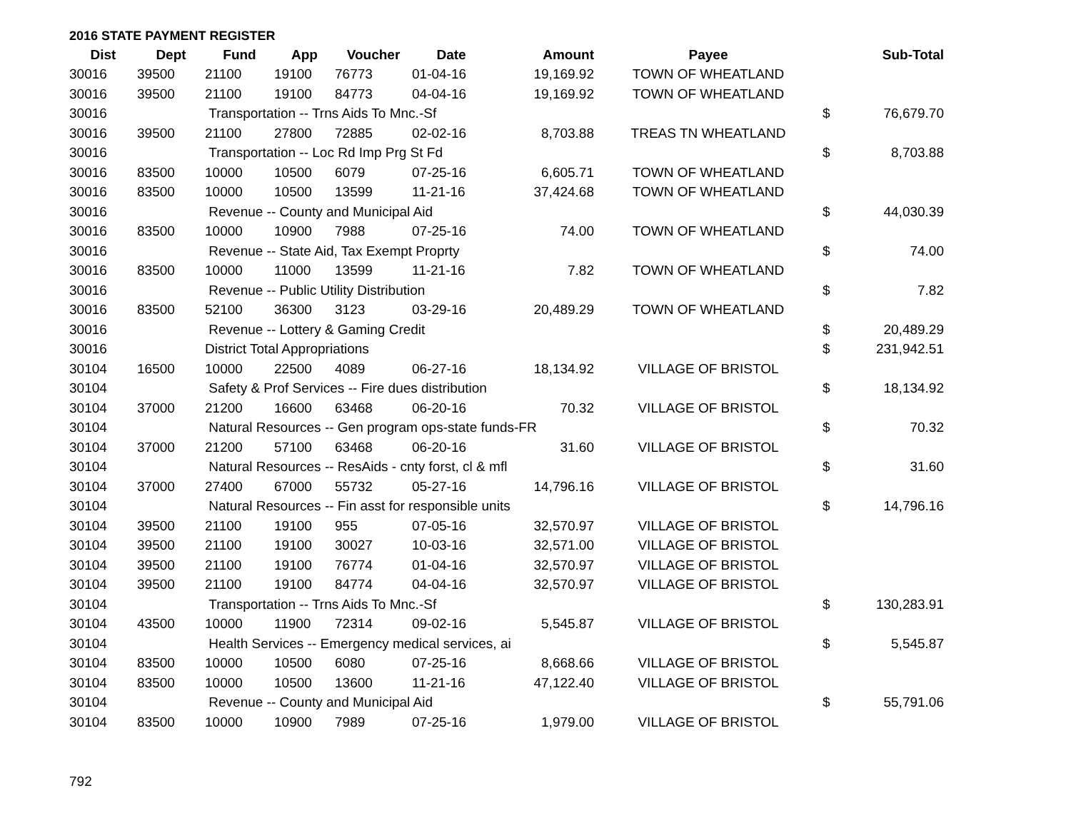2016 STATE PAYMENT REGISTER
| Dist | Dept | Fund | App | Voucher | Date | Amount | Payee | | Sub-Total |
| --- | --- | --- | --- | --- | --- | --- | --- | --- | --- |
| 30016 | 39500 | 21100 | 19100 | 76773 | 01-04-16 | 19,169.92 | TOWN OF WHEATLAND | | |
| 30016 | 39500 | 21100 | 19100 | 84773 | 04-04-16 | 19,169.92 | TOWN OF WHEATLAND | | |
| 30016 | | Transportation -- Trns Aids To Mnc.-Sf | | | | | | $ | 76,679.70 |
| 30016 | 39500 | 21100 | 27800 | 72885 | 02-02-16 | 8,703.88 | TREAS TN WHEATLAND | | |
| 30016 | | Transportation -- Loc Rd Imp Prg St Fd | | | | | | $ | 8,703.88 |
| 30016 | 83500 | 10000 | 10500 | 6079 | 07-25-16 | 6,605.71 | TOWN OF WHEATLAND | | |
| 30016 | 83500 | 10000 | 10500 | 13599 | 11-21-16 | 37,424.68 | TOWN OF WHEATLAND | | |
| 30016 | | Revenue -- County and Municipal Aid | | | | | | $ | 44,030.39 |
| 30016 | 83500 | 10000 | 10900 | 7988 | 07-25-16 | 74.00 | TOWN OF WHEATLAND | | |
| 30016 | | Revenue -- State Aid, Tax Exempt Proprty | | | | | | $ | 74.00 |
| 30016 | 83500 | 10000 | 11000 | 13599 | 11-21-16 | 7.82 | TOWN OF WHEATLAND | | |
| 30016 | | Revenue -- Public Utility Distribution | | | | | | $ | 7.82 |
| 30016 | 83500 | 52100 | 36300 | 3123 | 03-29-16 | 20,489.29 | TOWN OF WHEATLAND | | |
| 30016 | | Revenue -- Lottery & Gaming Credit | | | | | | $ | 20,489.29 |
| 30016 | | District Total Appropriations | | | | | | $ | 231,942.51 |
| 30104 | 16500 | 10000 | 22500 | 4089 | 06-27-16 | 18,134.92 | VILLAGE OF BRISTOL | | |
| 30104 | | Safety & Prof Services -- Fire dues distribution | | | | | | $ | 18,134.92 |
| 30104 | 37000 | 21200 | 16600 | 63468 | 06-20-16 | 70.32 | VILLAGE OF BRISTOL | | |
| 30104 | | Natural Resources -- Gen program ops-state funds-FR | | | | | | $ | 70.32 |
| 30104 | 37000 | 21200 | 57100 | 63468 | 06-20-16 | 31.60 | VILLAGE OF BRISTOL | | |
| 30104 | | Natural Resources -- ResAids - cnty forst, cl & mfl | | | | | | $ | 31.60 |
| 30104 | 37000 | 27400 | 67000 | 55732 | 05-27-16 | 14,796.16 | VILLAGE OF BRISTOL | | |
| 30104 | | Natural Resources -- Fin asst for responsible units | | | | | | $ | 14,796.16 |
| 30104 | 39500 | 21100 | 19100 | 955 | 07-05-16 | 32,570.97 | VILLAGE OF BRISTOL | | |
| 30104 | 39500 | 21100 | 19100 | 30027 | 10-03-16 | 32,571.00 | VILLAGE OF BRISTOL | | |
| 30104 | 39500 | 21100 | 19100 | 76774 | 01-04-16 | 32,570.97 | VILLAGE OF BRISTOL | | |
| 30104 | 39500 | 21100 | 19100 | 84774 | 04-04-16 | 32,570.97 | VILLAGE OF BRISTOL | | |
| 30104 | | Transportation -- Trns Aids To Mnc.-Sf | | | | | | $ | 130,283.91 |
| 30104 | 43500 | 10000 | 11900 | 72314 | 09-02-16 | 5,545.87 | VILLAGE OF BRISTOL | | |
| 30104 | | Health Services -- Emergency medical services, ai | | | | | | $ | 5,545.87 |
| 30104 | 83500 | 10000 | 10500 | 6080 | 07-25-16 | 8,668.66 | VILLAGE OF BRISTOL | | |
| 30104 | 83500 | 10000 | 10500 | 13600 | 11-21-16 | 47,122.40 | VILLAGE OF BRISTOL | | |
| 30104 | | Revenue -- County and Municipal Aid | | | | | | $ | 55,791.06 |
| 30104 | 83500 | 10000 | 10900 | 7989 | 07-25-16 | 1,979.00 | VILLAGE OF BRISTOL | | |
792